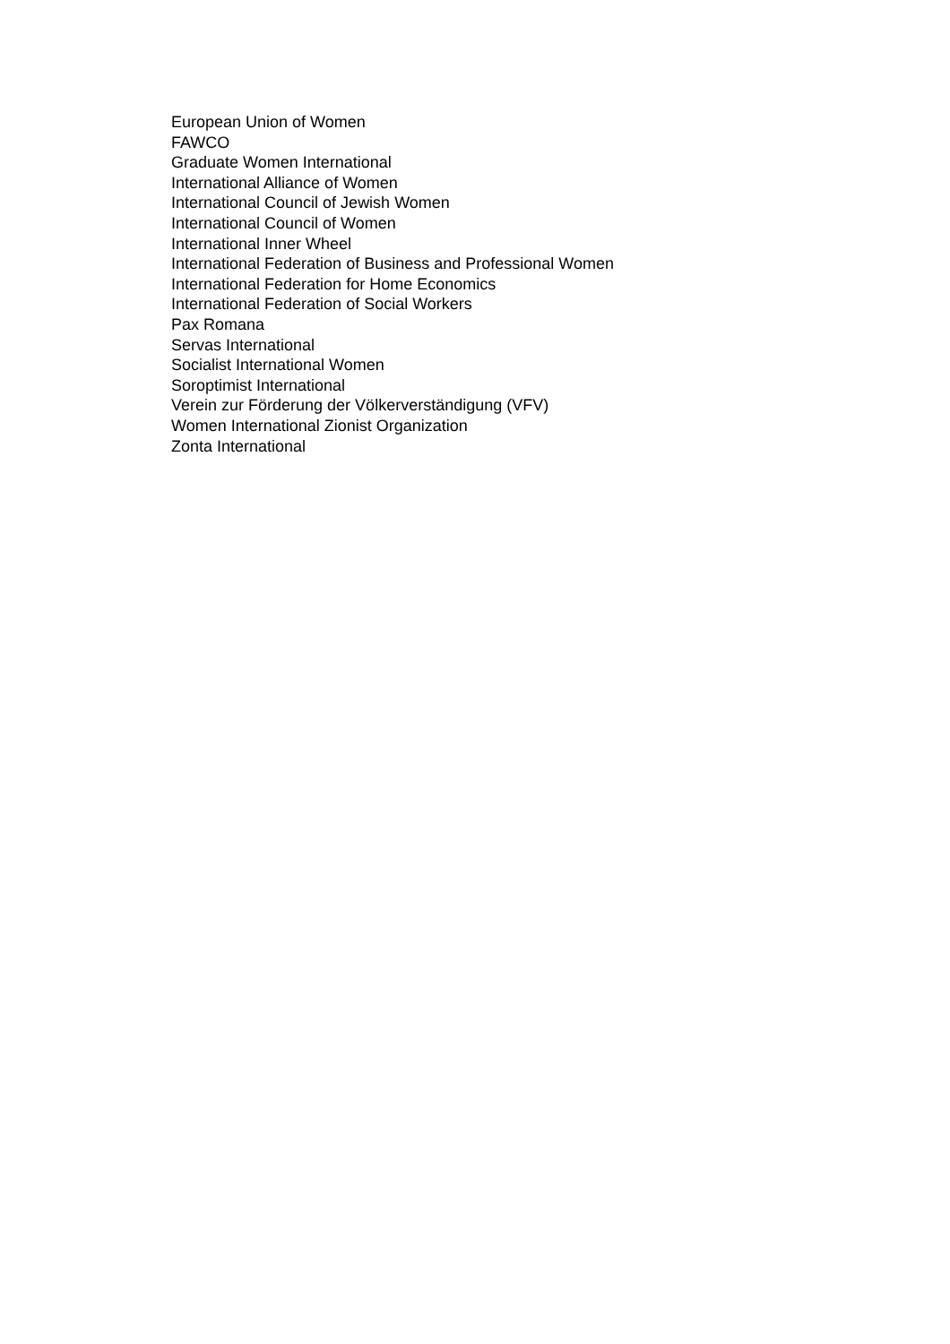European Union of Women
FAWCO
Graduate Women International
International Alliance of Women
International Council of Jewish Women
International Council of Women
International Inner Wheel
International Federation of Business and Professional Women
International Federation for Home Economics
International Federation of Social Workers
Pax Romana
Servas International
Socialist International Women
Soroptimist International
Verein zur Förderung der Völkerverständigung (VFV)
Women International Zionist Organization
Zonta International